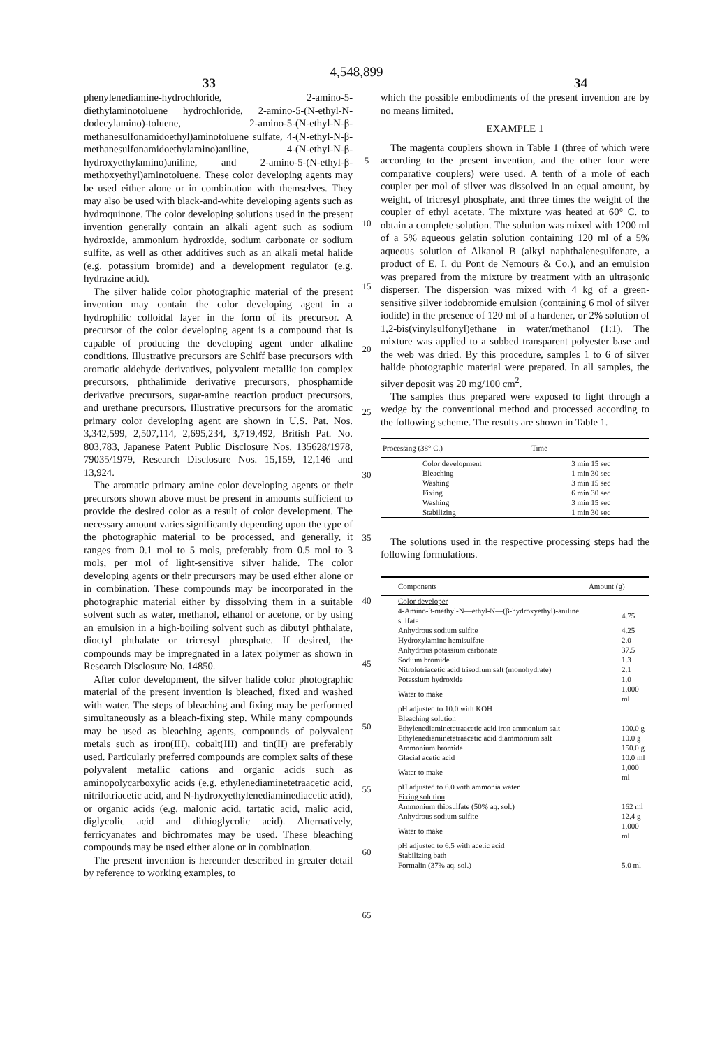4,548,899
33 34
phenylenediamine-hydrochloride, 2-amino-5-diethylaminotoluene hydrochloride, 2-amino-5-(N-ethyl-N-dodecylamino)-toluene, 2-amino-5-(N-ethyl-N-β-methanesulfonamidoethyl)aminotoluene sulfate, 4-(N-ethyl-N-β-methanesulfonamidoethylamino)aniline, 4-(N-ethyl-N-β-hydroxyethylamino)aniline, and 2-amino-5-(N-ethyl-β-methoxyethyl)aminotoluene. These color developing agents may be used either alone or in combination with themselves. They may also be used with black-and-white developing agents such as hydroquinone. The color developing solutions used in the present invention generally contain an alkali agent such as sodium hydroxide, ammonium hydroxide, sodium carbonate or sodium sulfite, as well as other additives such as an alkali metal halide (e.g. potassium bromide) and a development regulator (e.g. hydrazine acid).
The silver halide color photographic material of the present invention may contain the color developing agent in a hydrophilic colloidal layer in the form of its precursor. A precursor of the color developing agent is a compound that is capable of producing the developing agent under alkaline conditions. Illustrative precursors are Schiff base precursors with aromatic aldehyde derivatives, polyvalent metallic ion complex precursors, phthalimide derivative precursors, phosphamide derivative precursors, sugar-amine reaction product precursors, and urethane precursors. Illustrative precursors for the aromatic primary color developing agent are shown in U.S. Pat. Nos. 3,342,599, 2,507,114, 2,695,234, 3,719,492, British Pat. No. 803,783, Japanese Patent Public Disclosure Nos. 135628/1978, 79035/1979, Research Disclosure Nos. 15,159, 12,146 and 13,924.
The aromatic primary amine color developing agents or their precursors shown above must be present in amounts sufficient to provide the desired color as a result of color development. The necessary amount varies significantly depending upon the type of the photographic material to be processed, and generally, it ranges from 0.1 mol to 5 mols, preferably from 0.5 mol to 3 mols, per mol of light-sensitive silver halide. The color developing agents or their precursors may be used either alone or in combination. These compounds may be incorporated in the photographic material either by dissolving them in a suitable solvent such as water, methanol, ethanol or acetone, or by using an emulsion in a high-boiling solvent such as dibutyl phthalate, dioctyl phthalate or tricresyl phosphate. If desired, the compounds may be impregnated in a latex polymer as shown in Research Disclosure No. 14850.
After color development, the silver halide color photographic material of the present invention is bleached, fixed and washed with water. The steps of bleaching and fixing may be performed simultaneously as a bleach-fixing step. While many compounds may be used as bleaching agents, compounds of polyvalent metals such as iron(III), cobalt(III) and tin(II) are preferably used. Particularly preferred compounds are complex salts of these polyvalent metallic cations and organic acids such as aminopolycarboxylic acids (e.g. ethylenediaminetetraacetic acid, nitrilotriacetic acid, and N-hydroxyethylenediaminediacetic acid), or organic acids (e.g. malonic acid, tartatic acid, malic acid, diglycolic acid and dithioglycolic acid). Alternatively, ferricyanates and bichromates may be used. These bleaching compounds may be used either alone or in combination.
The present invention is hereunder described in greater detail by reference to working examples, to
5
10
15
20
25
30
35
40
45
50
55
60
65
which the possible embodiments of the present invention are by no means limited.
EXAMPLE 1
The magenta couplers shown in Table 1 (three of which were according to the present invention, and the other four were comparative couplers) were used. A tenth of a mole of each coupler per mol of silver was dissolved in an equal amount, by weight, of tricresyl phosphate, and three times the weight of the coupler of ethyl acetate. The mixture was heated at 60° C. to obtain a complete solution. The solution was mixed with 1200 ml of a 5% aqueous gelatin solution containing 120 ml of a 5% aqueous solution of Alkanol B (alkyl naphthalenesulfonate, a product of E. I. du Pont de Nemours & Co.), and an emulsion was prepared from the mixture by treatment with an ultrasonic disperser. The dispersion was mixed with 4 kg of a green-sensitive silver iodobromide emulsion (containing 6 mol of silver iodide) in the presence of 120 ml of a hardener, or 2% solution of 1,2-bis(vinylsulfonyl)ethane in water/methanol (1:1). The mixture was applied to a subbed transparent polyester base and the web was dried. By this procedure, samples 1 to 6 of silver halide photographic material were prepared. In all samples, the silver deposit was 20 mg/100 cm<sup>2</sup>.
The samples thus prepared were exposed to light through a wedge by the conventional method and processed according to the following scheme. The results are shown in Table 1.
| Processing (38° C.) | Time |
| --- | --- |
| Color development | 3 min 15 sec |
| Bleaching | 1 min 30 sec |
| Washing | 3 min 15 sec |
| Fixing | 6 min 30 sec |
| Washing | 3 min 15 sec |
| Stabilizing | 1 min 30 sec |
The solutions used in the respective processing steps had the following formulations.
| Components | Amount (g) |
| --- | --- |
| Color developer | |
| 4-Amino-3-methyl-N—ethyl-N—(β-hydroxyethyl)-aniline sulfate | 4.75 |
| Anhydrous sodium sulfite | 4.25 |
| Hydroxylamine hemisulfate | 2.0 |
| Anhydrous potassium carbonate | 37.5 |
| Sodium bromide | 1.3 |
| Nitrolotriacetic acid trisodium salt (monohydrate) | 2.1 |
| Potassium hydroxide | 1.0 |
| Water to make | 1,000 ml |
| pH adjusted to 10.0 with KOH | |
| Bleaching solution | |
| Ethylenediaminetetraacetic acid iron ammonium salt | 100.0 g |
| Ethylenediaminetetraacetic acid diammonium salt | 10.0 g |
| Ammonium bromide | 150.0 g |
| Glacial acetic acid | 10.0 ml |
| Water to make | 1,000 ml |
| pH adjusted to 6.0 with ammonia water | |
| Fixing solution | |
| Ammonium thiosulfate (50% aq. sol.) | 162 ml |
| Anhydrous sodium sulfite | 12.4 g |
| Water to make | 1,000 ml |
| pH adjusted to 6.5 with acetic acid | |
| Stabilizing bath | |
| Formalin (37% aq. sol.) | 5.0 ml |